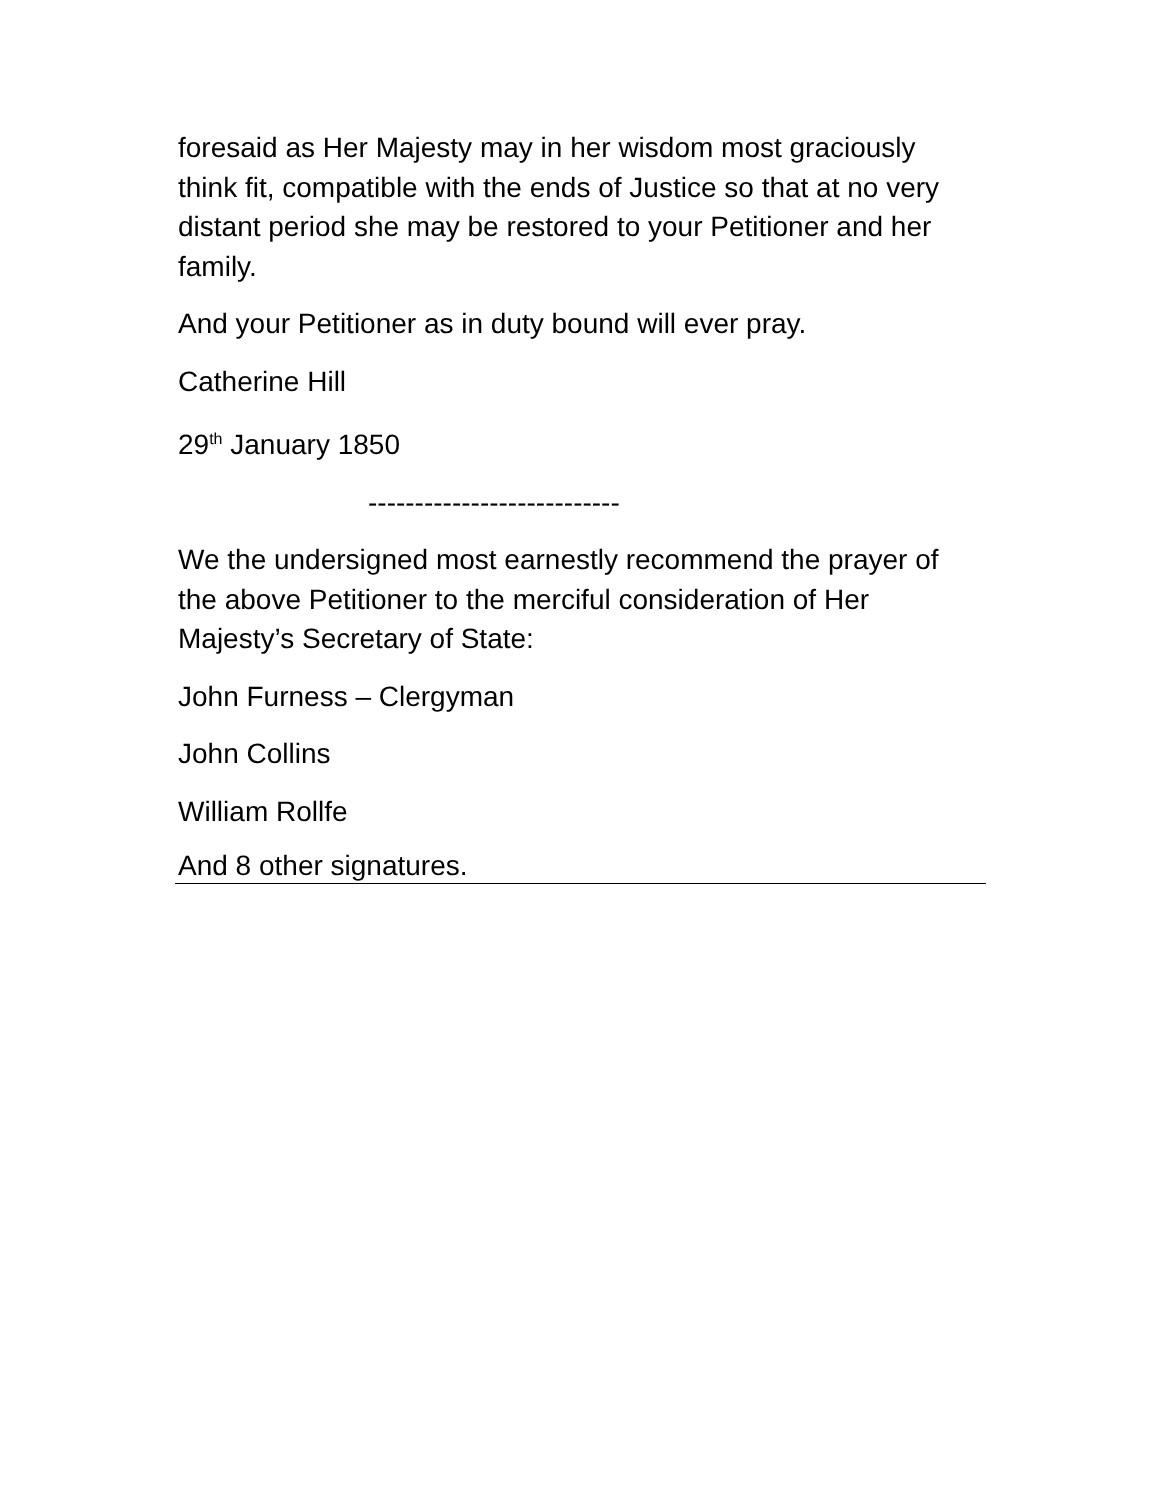foresaid as Her Majesty may in her wisdom most graciously think fit, compatible with the ends of Justice so that at no very distant period she may be restored to your Petitioner and her family.
And your Petitioner as in duty bound will ever pray.
Catherine Hill
29<sup>th</sup> January 1850
---------------------------
We the undersigned most earnestly recommend the prayer of the above Petitioner to the merciful consideration of Her Majesty’s Secretary of State:
John Furness – Clergyman
John Collins
William Rollfe
And 8 other signatures.